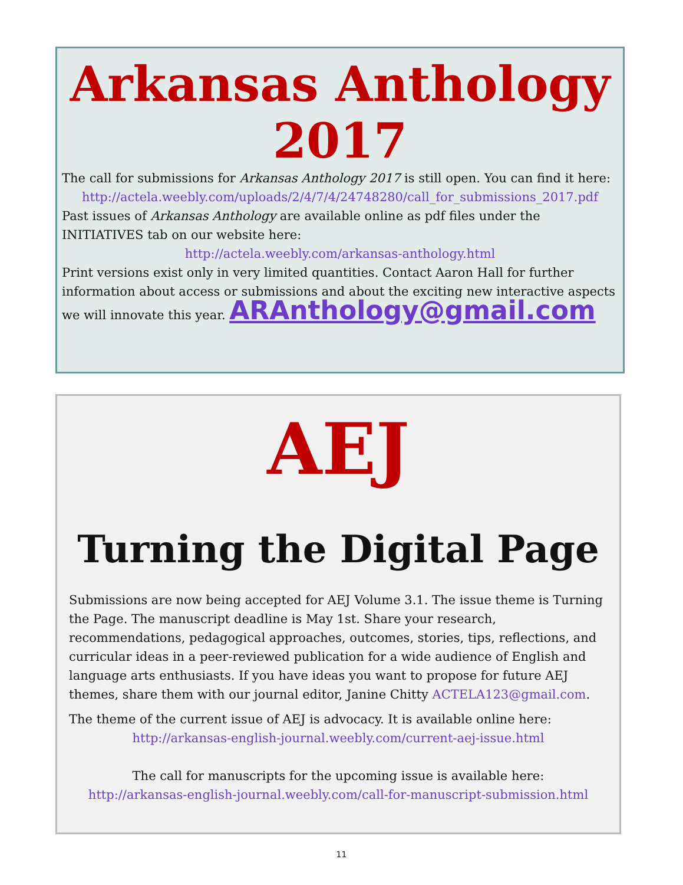Arkansas Anthology
2017
The call for submissions for Arkansas Anthology 2017 is still open. You can find it here:
http://actela.weebly.com/uploads/2/4/7/4/24748280/call_for_submissions_2017.pdf
Past issues of Arkansas Anthology are available online as pdf files under the INITIATIVES tab on our website here:
http://actela.weebly.com/arkansas-anthology.html
Print versions exist only in very limited quantities. Contact Aaron Hall for further information about access or submissions and about the exciting new interactive aspects we will innovate this year. ARAnthology@gmail.com
AEJ
Turning the Digital Page
Submissions are now being accepted for AEJ Volume 3.1. The issue theme is Turning the Page. The manuscript deadline is May 1st. Share your research, recommendations, pedagogical approaches, outcomes, stories, tips, reflections, and curricular ideas in a peer-reviewed publication for a wide audience of English and language arts enthusiasts. If you have ideas you want to propose for future AEJ themes, share them with our journal editor, Janine Chitty ACTELA123@gmail.com.
The theme of the current issue of AEJ is advocacy. It is available online here:
http://arkansas-english-journal.weebly.com/current-aej-issue.html
The call for manuscripts for the upcoming issue is available here:
http://arkansas-english-journal.weebly.com/call-for-manuscript-submission.html
11